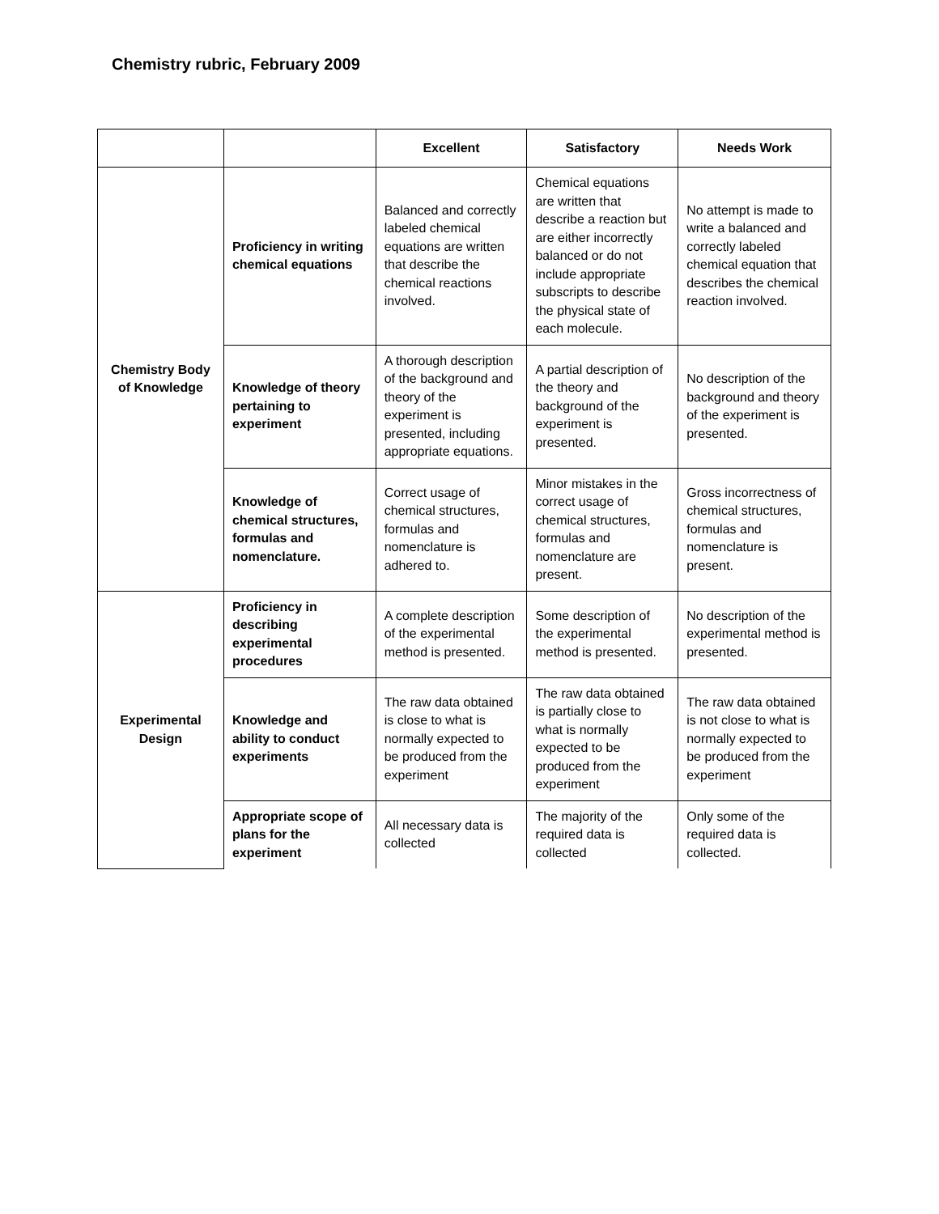Chemistry rubric, February 2009
| | | Excellent | Satisfactory | Needs Work |
| --- | --- | --- | --- | --- |
| Chemistry Body of Knowledge | Proficiency in writing chemical equations | Balanced and correctly labeled chemical equations are written that describe the chemical reactions involved. | Chemical equations are written that describe a reaction but are either incorrectly balanced or do not include appropriate subscripts to describe the physical state of each molecule. | No attempt is made to write a balanced and correctly labeled chemical equation that describes the chemical reaction involved. |
| | Knowledge of theory pertaining to experiment | A thorough description of the background and theory of the experiment is presented, including appropriate equations. | A partial description of the theory and background of the experiment is presented. | No description of the background and theory of the experiment is presented. |
| | Knowledge of chemical structures, formulas and nomenclature. | Correct usage of chemical structures, formulas and nomenclature is adhered to. | Minor mistakes in the correct usage of chemical structures, formulas and nomenclature are present. | Gross incorrectness of chemical structures, formulas and nomenclature is present. |
| Experimental Design | Proficiency in describing experimental procedures | A complete description of the experimental method is presented. | Some description of the experimental method is presented. | No description of the experimental method is presented. |
| | Knowledge and ability to conduct experiments | The raw data obtained is close to what is normally expected to be produced from the experiment | The raw data obtained is partially close to what is normally expected to be produced from the experiment | The raw data obtained is not close to what is normally expected to be produced from the experiment |
| | Appropriate scope of plans for the experiment | All necessary data is collected | The majority of the required data is collected | Only some of the required data is collected. |